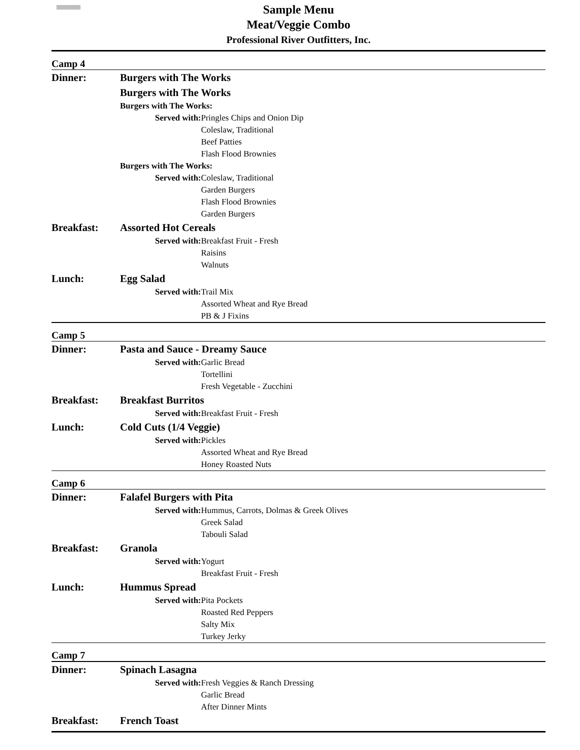||||||||||||||||||||||||
Sample Menu
Meat/Veggie Combo
Professional River Outfitters, Inc.
| Camp 4 | |
| Dinner: | Burgers with The Works Burgers with The Works Burgers with The Works: Served with: Pringles Chips and Onion Dip Coleslaw, Traditional Beef Patties Flash Flood Brownies Burgers with The Works: Served with: Coleslaw, Traditional Garden Burgers Flash Flood Brownies Garden Burgers |
| Breakfast: | Assorted Hot Cereals Served with: Breakfast Fruit - Fresh Raisins Walnuts |
| Lunch: | Egg Salad Served with: Trail Mix Assorted Wheat and Rye Bread PB & J Fixins |
| Camp 5 | |
| Dinner: | Pasta and Sauce - Dreamy Sauce Served with: Garlic Bread Tortellini Fresh Vegetable - Zucchini |
| Breakfast: | Breakfast Burritos Served with: Breakfast Fruit - Fresh |
| Lunch: | Cold Cuts (1/4 Veggie) Served with: Pickles Assorted Wheat and Rye Bread Honey Roasted Nuts |
| Camp 6 | |
| Dinner: | Falafel Burgers with Pita Served with: Hummus, Carrots, Dolmas & Greek Olives Greek Salad Tabouli Salad |
| Breakfast: | Granola Served with: Yogurt Breakfast Fruit - Fresh |
| Lunch: | Hummus Spread Served with: Pita Pockets Roasted Red Peppers Salty Mix Turkey Jerky |
| Camp 7 | |
| Dinner: | Spinach Lasagna Served with: Fresh Veggies & Ranch Dressing Garlic Bread After Dinner Mints |
| Breakfast: | French Toast |